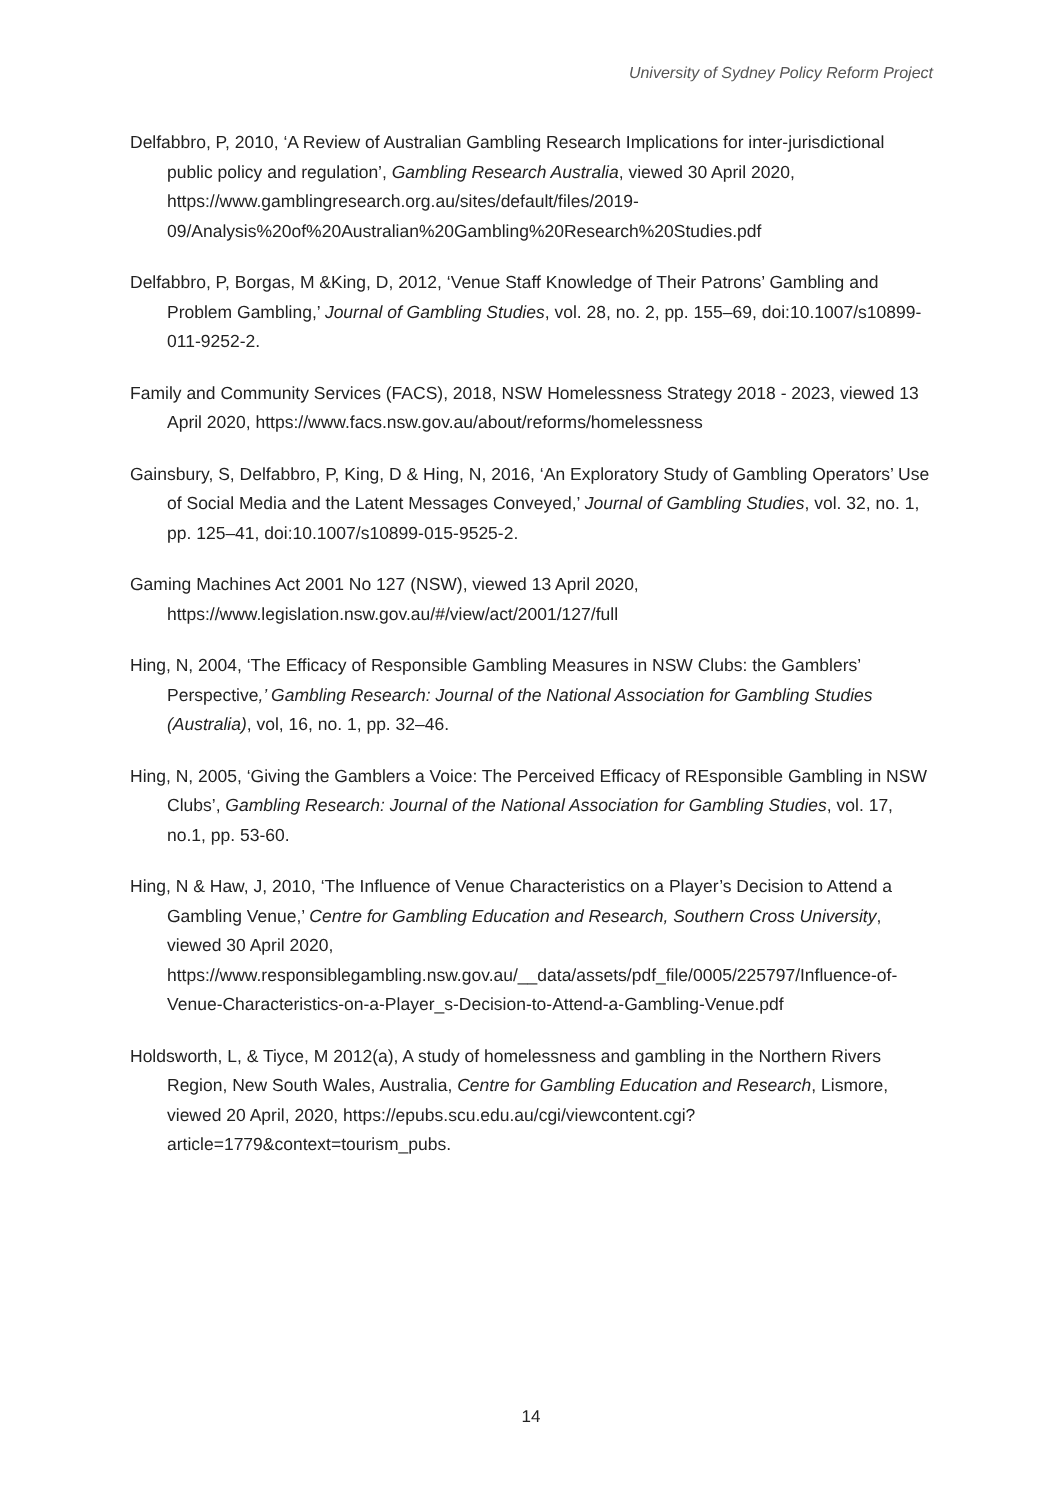University of Sydney Policy Reform Project
Delfabbro, P, 2010, ‘A Review of Australian Gambling Research Implications for inter-jurisdictional public policy and regulation’, Gambling Research Australia, viewed 30 April 2020, https://www.gamblingresearch.org.au/sites/default/files/2019-09/Analysis%20of%20Australian%20Gambling%20Research%20Studies.pdf
Delfabbro, P, Borgas, M &King, D, 2012, ‘Venue Staff Knowledge of Their Patrons’ Gambling and Problem Gambling,’ Journal of Gambling Studies, vol. 28, no. 2, pp. 155–69, doi:10.1007/s10899-011-9252-2.
Family and Community Services (FACS), 2018, NSW Homelessness Strategy 2018 - 2023, viewed 13 April 2020, https://www.facs.nsw.gov.au/about/reforms/homelessness
Gainsbury, S, Delfabbro, P, King, D & Hing, N, 2016, ‘An Exploratory Study of Gambling Operators’ Use of Social Media and the Latent Messages Conveyed,’ Journal of Gambling Studies, vol. 32, no. 1, pp. 125–41, doi:10.1007/s10899-015-9525-2.
Gaming Machines Act 2001 No 127 (NSW), viewed 13 April 2020, https://www.legislation.nsw.gov.au/#/view/act/2001/127/full
Hing, N, 2004, ‘The Efficacy of Responsible Gambling Measures in NSW Clubs: the Gamblers’ Perspective,’ Gambling Research: Journal of the National Association for Gambling Studies (Australia), vol, 16, no. 1, pp. 32–46.
Hing, N, 2005, ‘Giving the Gamblers a Voice: The Perceived Efficacy of REsponsible Gambling in NSW Clubs’, Gambling Research: Journal of the National Association for Gambling Studies, vol. 17, no.1, pp. 53-60.
Hing, N & Haw, J, 2010, ‘The Influence of Venue Characteristics on a Player’s Decision to Attend a Gambling Venue,’ Centre for Gambling Education and Research, Southern Cross University, viewed 30 April 2020, https://www.responsiblegambling.nsw.gov.au/__data/assets/pdf_file/0005/225797/Influence-of-Venue-Characteristics-on-a-Player_s-Decision-to-Attend-a-Gambling-Venue.pdf
Holdsworth, L, & Tiyce, M 2012(a), A study of homelessness and gambling in the Northern Rivers Region, New South Wales, Australia, Centre for Gambling Education and Research, Lismore, viewed 20 April, 2020, https://epubs.scu.edu.au/cgi/viewcontent.cgi?article=1779&context=tourism_pubs.
14